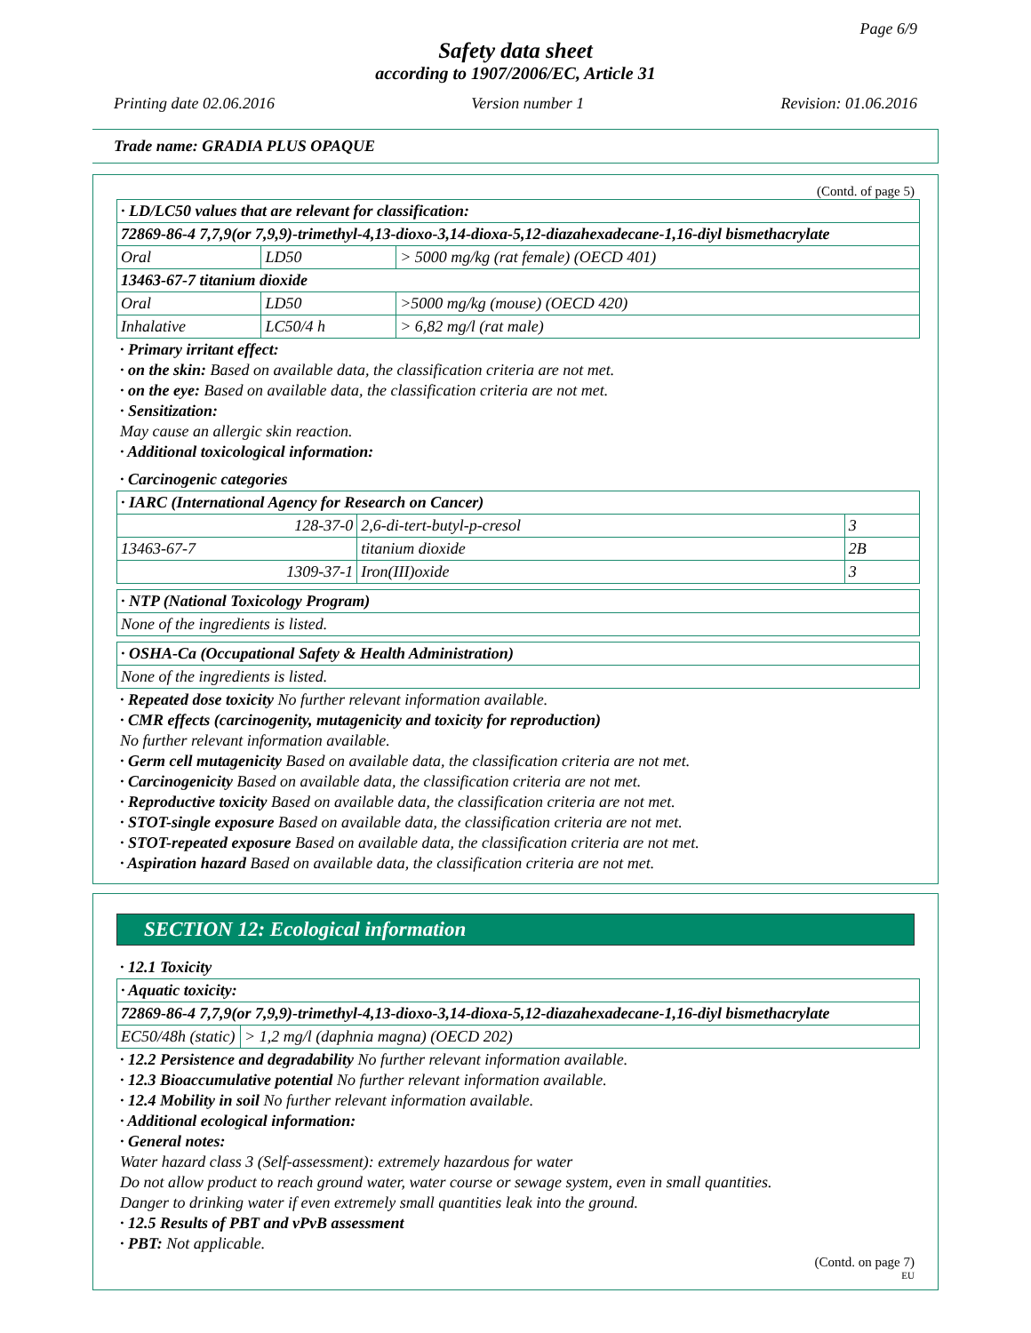Page 6/9
Safety data sheet
according to 1907/2006/EC, Article 31
Printing date 02.06.2016 Version number 1 Revision: 01.06.2016
Trade name: GRADIA PLUS OPAQUE
(Contd. of page 5)
| · LD/LC50 values that are relevant for classification: | | |
| 72869-86-4 7,7,9(or 7,9,9)-trimethyl-4,13-dioxo-3,14-dioxa-5,12-diazahexadecane-1,16-diyl bismethacrylate | | |
| Oral | LD50 | > 5000 mg/kg (rat female) (OECD 401) |
| 13463-67-7 titanium dioxide | | |
| Oral | LD50 | >5000 mg/kg (mouse) (OECD 420) |
| Inhalative | LC50/4 h | > 6,82 mg/l (rat male) |
· Primary irritant effect:
· on the skin: Based on available data, the classification criteria are not met.
· on the eye: Based on available data, the classification criteria are not met.
· Sensitization:
May cause an allergic skin reaction.
· Additional toxicological information:
· Carcinogenic categories
| · IARC (International Agency for Research on Cancer) | | |
| 128-37-0 | 2,6-di-tert-butyl-p-cresol | 3 |
| 13463-67-7 | titanium dioxide | 2B |
| 1309-37-1 | Iron(III)oxide | 3 |
| · NTP (National Toxicology Program) |
| None of the ingredients is listed. |
| · OSHA-Ca (Occupational Safety & Health Administration) |
| None of the ingredients is listed. |
· Repeated dose toxicity No further relevant information available.
· CMR effects (carcinogenity, mutagenicity and toxicity for reproduction)
No further relevant information available.
· Germ cell mutagenicity Based on available data, the classification criteria are not met.
· Carcinogenicity Based on available data, the classification criteria are not met.
· Reproductive toxicity Based on available data, the classification criteria are not met.
· STOT-single exposure Based on available data, the classification criteria are not met.
· STOT-repeated exposure Based on available data, the classification criteria are not met.
· Aspiration hazard Based on available data, the classification criteria are not met.
SECTION 12: Ecological information
· 12.1 Toxicity
| · Aquatic toxicity: | |
| 72869-86-4 7,7,9(or 7,9,9)-trimethyl-4,13-dioxo-3,14-dioxa-5,12-diazahexadecane-1,16-diyl bismethacrylate | |
| EC50/48h (static) | > 1,2 mg/l (daphnia magna) (OECD 202) |
· 12.2 Persistence and degradability No further relevant information available.
· 12.3 Bioaccumulative potential No further relevant information available.
· 12.4 Mobility in soil No further relevant information available.
· Additional ecological information:
· General notes:
Water hazard class 3 (Self-assessment): extremely hazardous for water
Do not allow product to reach ground water, water course or sewage system, even in small quantities.
Danger to drinking water if even extremely small quantities leak into the ground.
· 12.5 Results of PBT and vPvB assessment
· PBT: Not applicable.
(Contd. on page 7)
EU